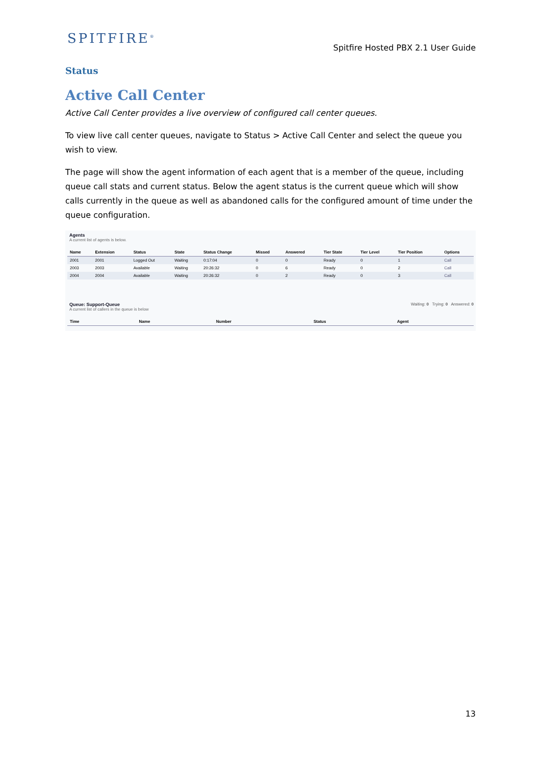SPITFIRE<sup>®</sup>
Spitfire Hosted PBX 2.1 User Guide
Status
Active Call Center
Active Call Center provides a live overview of configured call center queues.
To view live call center queues, navigate to Status > Active Call Center and select the queue you wish to view.
The page will show the agent information of each agent that is a member of the queue, including queue call stats and current status. Below the agent status is the current queue which will show calls currently in the queue as well as abandoned calls for the configured amount of time under the queue configuration.
Agents
A current list of agents is below.
| Name | Extension | Status | State | Status Change | Missed | Answered | Tier State | Tier Level | Tier Position | Options |
| --- | --- | --- | --- | --- | --- | --- | --- | --- | --- | --- |
| 2001 | 2001 | Logged Out | Waiting | 0:17:04 | 0 | 0 | Ready | 0 | 1 | Call |
| 2003 | 2003 | Available | Waiting | 20:26:32 | 0 | 6 | Ready | 0 | 2 | Call |
| 2004 | 2004 | Available | Waiting | 20:26:32 | 0 | 2 | Ready | 0 | 3 | Call |
Queue: Support-Queue Waiting: 0 Trying: 0 Answered: 0
A current list of callers in the queue is below
| Time | Name | Number | Status | Agent |
| --- | --- | --- | --- | --- |
13